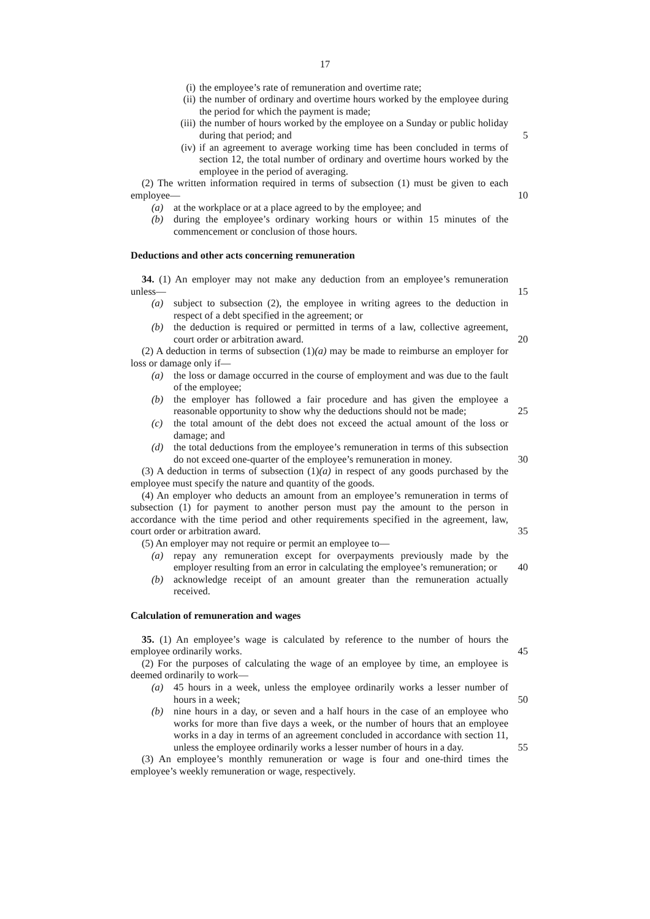17
(i) the employee’s rate of remuneration and overtime rate;
(ii) the number of ordinary and overtime hours worked by the employee during the period for which the payment is made;
(iii) the number of hours worked by the employee on a Sunday or public holiday during that period; and 5
(iv) if an agreement to average working time has been concluded in terms of section 12, the total number of ordinary and overtime hours worked by the employee in the period of averaging.
(2) The written information required in terms of subsection (1) must be given to each employee— 10
(a) at the workplace or at a place agreed to by the employee; and
(b) during the employee’s ordinary working hours or within 15 minutes of the commencement or conclusion of those hours.
Deductions and other acts concerning remuneration
34. (1) An employer may not make any deduction from an employee’s remuneration unless— 15
(a) subject to subsection (2), the employee in writing agrees to the deduction in respect of a debt specified in the agreement; or
(b) the deduction is required or permitted in terms of a law, collective agreement, court order or arbitration award. 20
(2) A deduction in terms of subsection (1)(a) may be made to reimburse an employer for loss or damage only if—
(a) the loss or damage occurred in the course of employment and was due to the fault of the employee;
(b) the employer has followed a fair procedure and has given the employee a reasonable opportunity to show why the deductions should not be made; 25
(c) the total amount of the debt does not exceed the actual amount of the loss or damage; and
(d) the total deductions from the employee’s remuneration in terms of this subsection do not exceed one-quarter of the employee’s remuneration in money. 30
(3) A deduction in terms of subsection (1)(a) in respect of any goods purchased by the employee must specify the nature and quantity of the goods.
(4) An employer who deducts an amount from an employee’s remuneration in terms of subsection (1) for payment to another person must pay the amount to the person in accordance with the time period and other requirements specified in the agreement, law, court order or arbitration award. 35
(5) An employer may not require or permit an employee to—
(a) repay any remuneration except for overpayments previously made by the employer resulting from an error in calculating the employee’s remuneration; or 40
(b) acknowledge receipt of an amount greater than the remuneration actually received.
Calculation of remuneration and wages
35. (1) An employee’s wage is calculated by reference to the number of hours the employee ordinarily works. 45
(2) For the purposes of calculating the wage of an employee by time, an employee is deemed ordinarily to work—
(a) 45 hours in a week, unless the employee ordinarily works a lesser number of hours in a week; 50
(b) nine hours in a day, or seven and a half hours in the case of an employee who works for more than five days a week, or the number of hours that an employee works in a day in terms of an agreement concluded in accordance with section 11, unless the employee ordinarily works a lesser number of hours in a day. 55
(3) An employee’s monthly remuneration or wage is four and one-third times the employee’s weekly remuneration or wage, respectively.